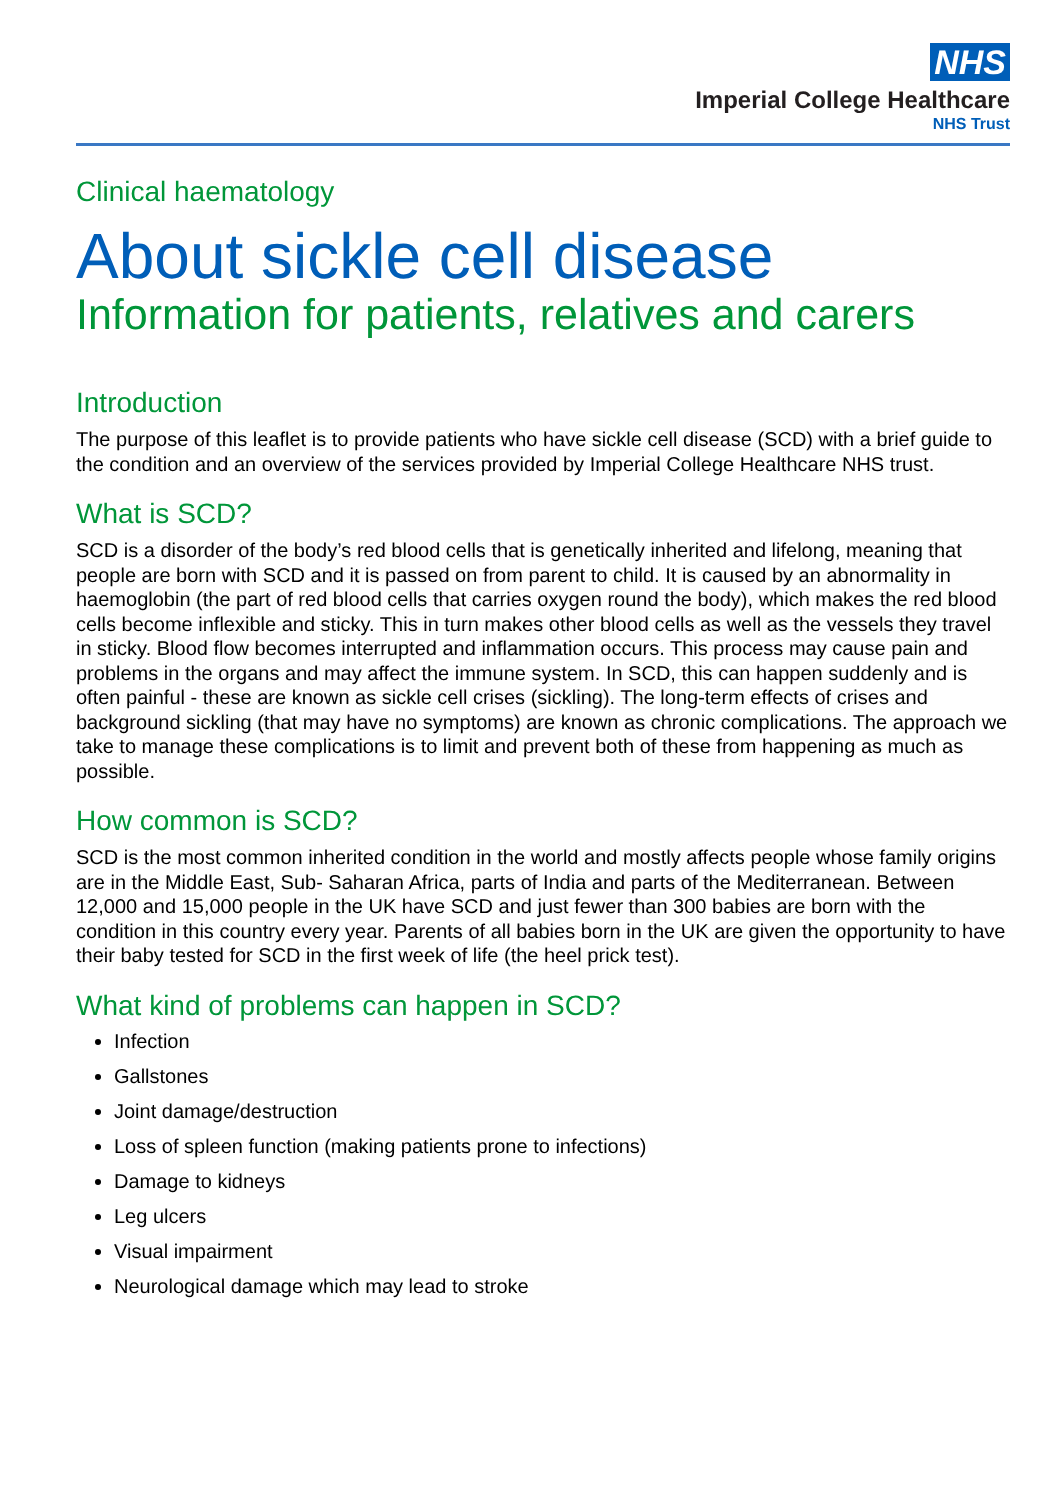NHS
Imperial College Healthcare
NHS Trust
Clinical haematology
About sickle cell disease
Information for patients, relatives and carers
Introduction
The purpose of this leaflet is to provide patients who have sickle cell disease (SCD) with a brief guide to the condition and an overview of the services provided by Imperial College Healthcare NHS trust.
What is SCD?
SCD is a disorder of the body’s red blood cells that is genetically inherited and lifelong, meaning that people are born with SCD and it is passed on from parent to child. It is caused by an abnormality in haemoglobin (the part of red blood cells that carries oxygen round the body), which makes the red blood cells become inflexible and sticky. This in turn makes other blood cells as well as the vessels they travel in sticky. Blood flow becomes interrupted and inflammation occurs. This process may cause pain and problems in the organs and may affect the immune system. In SCD, this can happen suddenly and is often painful - these are known as sickle cell crises (sickling). The long-term effects of crises and background sickling (that may have no symptoms) are known as chronic complications. The approach we take to manage these complications is to limit and prevent both of these from happening as much as possible.
How common is SCD?
SCD is the most common inherited condition in the world and mostly affects people whose family origins are in the Middle East, Sub- Saharan Africa, parts of India and parts of the Mediterranean. Between 12,000 and 15,000 people in the UK have SCD and just fewer than 300 babies are born with the condition in this country every year. Parents of all babies born in the UK are given the opportunity to have their baby tested for SCD in the first week of life (the heel prick test).
What kind of problems can happen in SCD?
Infection
Gallstones
Joint damage/destruction
Loss of spleen function (making patients prone to infections)
Damage to kidneys
Leg ulcers
Visual impairment
Neurological damage which may lead to stroke